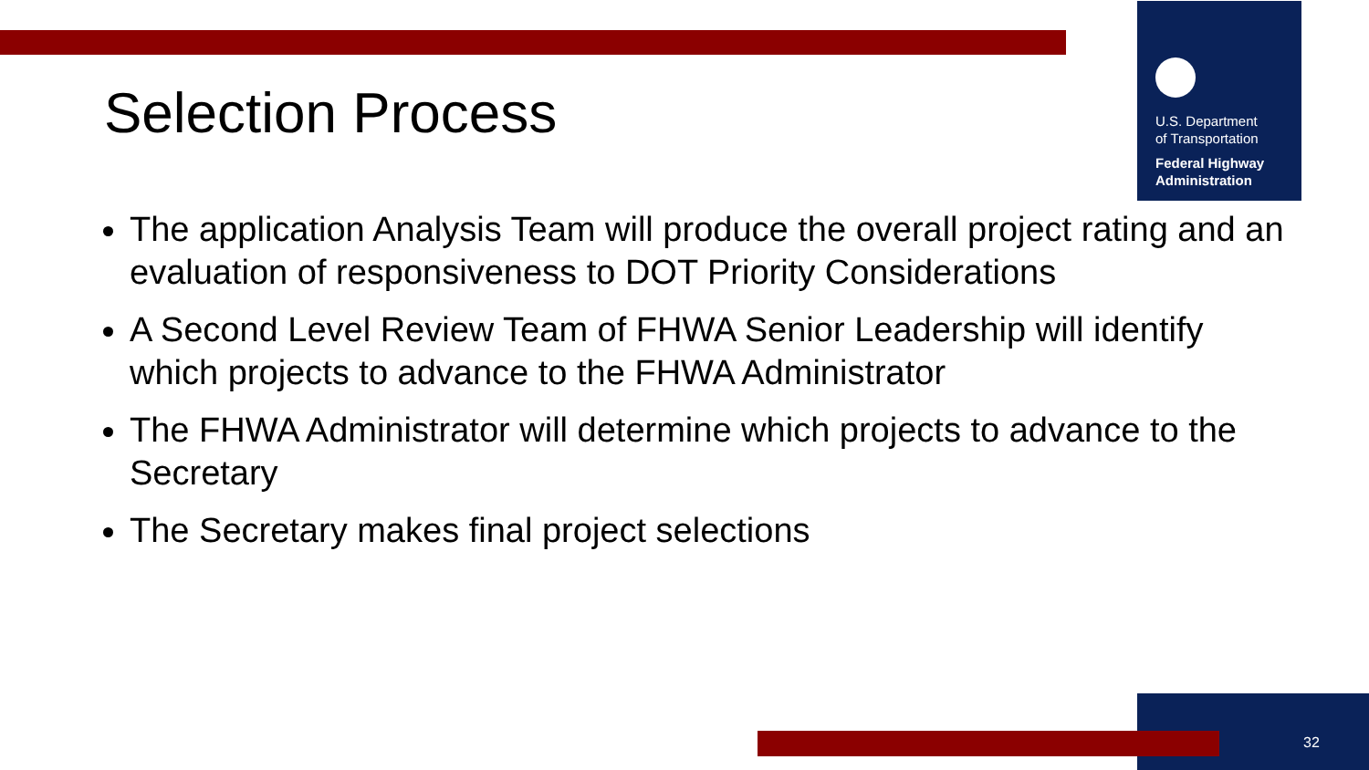U.S. Department
of Transportation
Federal Highway
Administration
Selection Process
The application Analysis Team will produce the overall project rating and an evaluation of responsiveness to DOT Priority Considerations
A Second Level Review Team of FHWA Senior Leadership will identify which projects to advance to the FHWA Administrator
The FHWA Administrator will determine which projects to advance to the Secretary
The Secretary makes final project selections
32